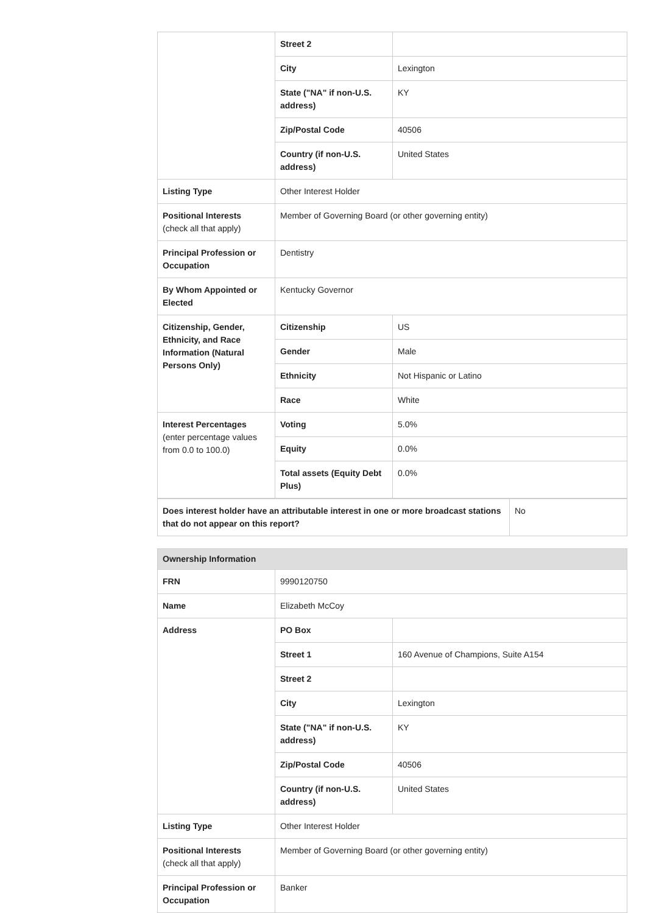| | Street 2 | |
| | City | Lexington |
| | State ("NA" if non-U.S. address) | KY |
| | Zip/Postal Code | 40506 |
| | Country (if non-U.S. address) | United States |
| Listing Type | Other Interest Holder | |
| Positional Interests (check all that apply) | Member of Governing Board (or other governing entity) | |
| Principal Profession or Occupation | Dentistry | |
| By Whom Appointed or Elected | Kentucky Governor | |
| Citizenship, Gender, Ethnicity, and Race Information (Natural Persons Only) | Citizenship | US |
| | Gender | Male |
| | Ethnicity | Not Hispanic or Latino |
| | Race | White |
| Interest Percentages (enter percentage values from 0.0 to 100.0) | Voting | 5.0% |
| | Equity | 0.0% |
| | Total assets (Equity Debt Plus) | 0.0% |
| Does interest holder have an attributable interest in one or more broadcast stations that do not appear on this report? | No |
| Ownership Information | | |
| FRN | 9990120750 | |
| Name | Elizabeth McCoy | |
| Address | PO Box | |
| | Street 1 | 160 Avenue of Champions, Suite A154 |
| | Street 2 | |
| | City | Lexington |
| | State ("NA" if non-U.S. address) | KY |
| | Zip/Postal Code | 40506 |
| | Country (if non-U.S. address) | United States |
| Listing Type | Other Interest Holder | |
| Positional Interests (check all that apply) | Member of Governing Board (or other governing entity) | |
| Principal Profession or Occupation | Banker | |